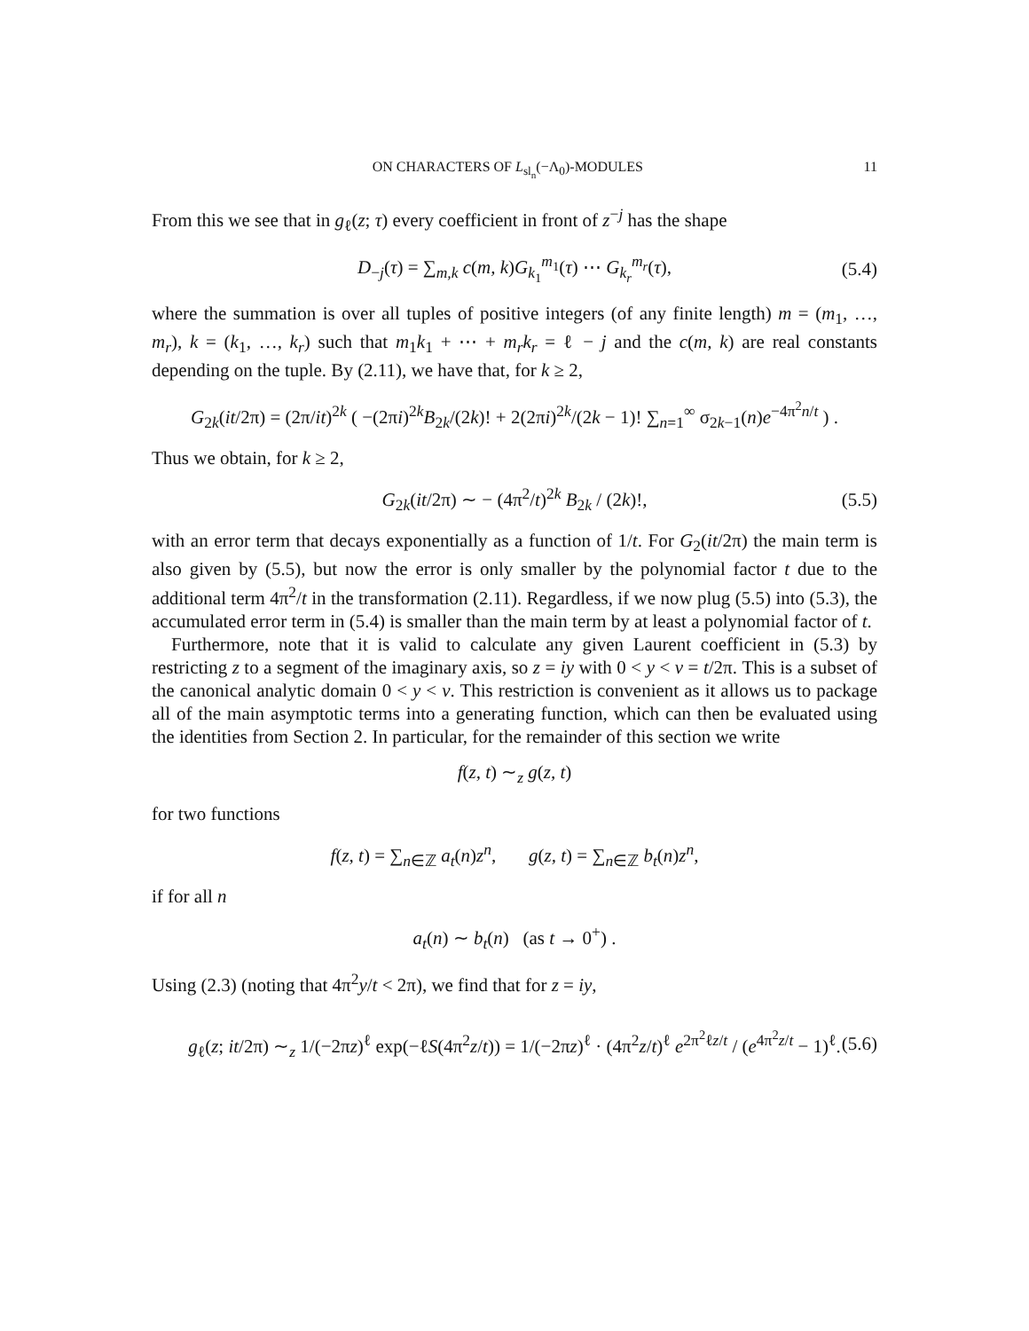ON CHARACTERS OF L<sub>sl<sub>n</sub></sub>(−Λ<sub>0</sub>)-MODULES 11
From this we see that in g<sub>ℓ</sub>(z; τ) every coefficient in front of z<sup>−j</sup> has the shape
D<sub>−j</sub>(τ) = ∑<sub>m,k</sub> c(m, k)G<sub>k<sub>1</sub></sub><sup>m<sub>1</sub></sup>(τ) ⋯ G<sub>k<sub>r</sub></sub><sup>m<sub>r</sub></sup>(τ), (5.4)
where the summation is over all tuples of positive integers (of any finite length) m = (m<sub>1</sub>, …, m<sub>r</sub>), k = (k<sub>1</sub>, …, k<sub>r</sub>) such that m<sub>1</sub>k<sub>1</sub> + ⋯ + m<sub>r</sub>k<sub>r</sub> = ℓ − j and the c(m, k) are real constants depending on the tuple. By (2.11), we have that, for k ≥ 2,
G<sub>2k</sub>(it/2π) = (2π/it)<sup>2k</sup> ( −(2πi)<sup>2k</sup>B<sub>2k</sub>/(2k)! + 2(2πi)<sup>2k</sup>/(2k − 1)! ∑<sub>n=1</sub><sup>∞</sup> σ<sub>2k−1</sub>(n)e<sup>−4π<sup>2</sup>n/t</sup> ) .
Thus we obtain, for k ≥ 2,
G<sub>2k</sub>(it/2π) ∼ − (4π<sup>2</sup>/t)<sup>2k</sup> B<sub>2k</sub> / (2k)!, (5.5)
with an error term that decays exponentially as a function of 1/t. For G<sub>2</sub>(it/2π) the main term is also given by (5.5), but now the error is only smaller by the polynomial factor t due to the additional term 4π<sup>2</sup>/t in the transformation (2.11). Regardless, if we now plug (5.5) into (5.3), the accumulated error term in (5.4) is smaller than the main term by at least a polynomial factor of t.
Furthermore, note that it is valid to calculate any given Laurent coefficient in (5.3) by restricting z to a segment of the imaginary axis, so z = iy with 0 < y < v = t/2π. This is a subset of the canonical analytic domain 0 < y < v. This restriction is convenient as it allows us to package all of the main asymptotic terms into a generating function, which can then be evaluated using the identities from Section 2. In particular, for the remainder of this section we write
f(z, t) ∼<sub>z</sub> g(z, t)
for two functions
f(z, t) = ∑<sub>n∈ℤ</sub> a<sub>t</sub>(n)z<sup>n</sup>, g(z, t) = ∑<sub>n∈ℤ</sub> b<sub>t</sub>(n)z<sup>n</sup>,
if for all n
a<sub>t</sub>(n) ∼ b<sub>t</sub>(n) (as t → 0<sup>+</sup>) .
Using (2.3) (noting that 4π<sup>2</sup>y/t < 2π), we find that for z = iy,
g<sub>ℓ</sub>(z; it/2π) ∼<sub>z</sub> 1/(−2πz)<sup>ℓ</sup> exp(−ℓS(4π<sup>2</sup>z/t)) = 1/(−2πz)<sup>ℓ</sup> · (4π<sup>2</sup>z/t)<sup>ℓ</sup> e<sup>2π<sup>2</sup>ℓz/t</sup> / (e<sup>4π<sup>2</sup>z/t</sup> − 1)<sup>ℓ</sup>. (5.6)